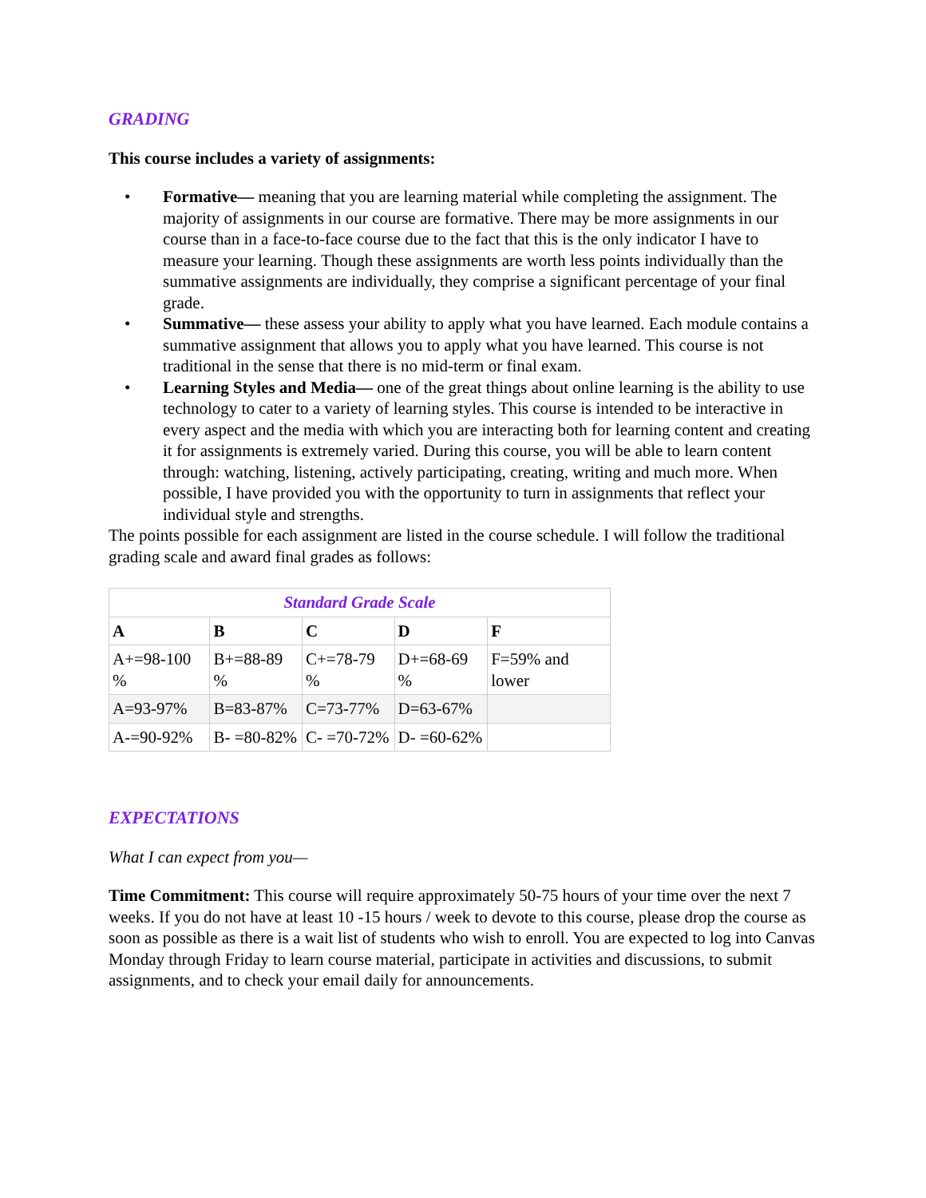GRADING
This course includes a variety of assignments:
• Formative— meaning that you are learning material while completing the assignment. The majority of assignments in our course are formative. There may be more assignments in our course than in a face-to-face course due to the fact that this is the only indicator I have to measure your learning. Though these assignments are worth less points individually than the summative assignments are individually, they comprise a significant percentage of your final grade.
• Summative— these assess your ability to apply what you have learned. Each module contains a summative assignment that allows you to apply what you have learned. This course is not traditional in the sense that there is no mid-term or final exam.
• Learning Styles and Media— one of the great things about online learning is the ability to use technology to cater to a variety of learning styles. This course is intended to be interactive in every aspect and the media with which you are interacting both for learning content and creating it for assignments is extremely varied. During this course, you will be able to learn content through: watching, listening, actively participating, creating, writing and much more. When possible, I have provided you with the opportunity to turn in assignments that reflect your individual style and strengths.
The points possible for each assignment are listed in the course schedule. I will follow the traditional grading scale and award final grades as follows:
| Standard Grade Scale | | | | |
| --- | --- | --- | --- | --- |
| A | B | C | D | F |
| A+=98-100 % | B+=88-89 % | C+=78-79 % | D+=68-69 % | F=59% and lower |
| A=93-97% | B=83-87% | C=73-77% | D=63-67% | |
| A-=90-92% | B- =80-82% | C- =70-72% | D- =60-62% | |
EXPECTATIONS
What I can expect from you—
Time Commitment: This course will require approximately 50-75 hours of your time over the next 7 weeks. If you do not have at least 10 -15 hours / week to devote to this course, please drop the course as soon as possible as there is a wait list of students who wish to enroll. You are expected to log into Canvas Monday through Friday to learn course material, participate in activities and discussions, to submit assignments, and to check your email daily for announcements.